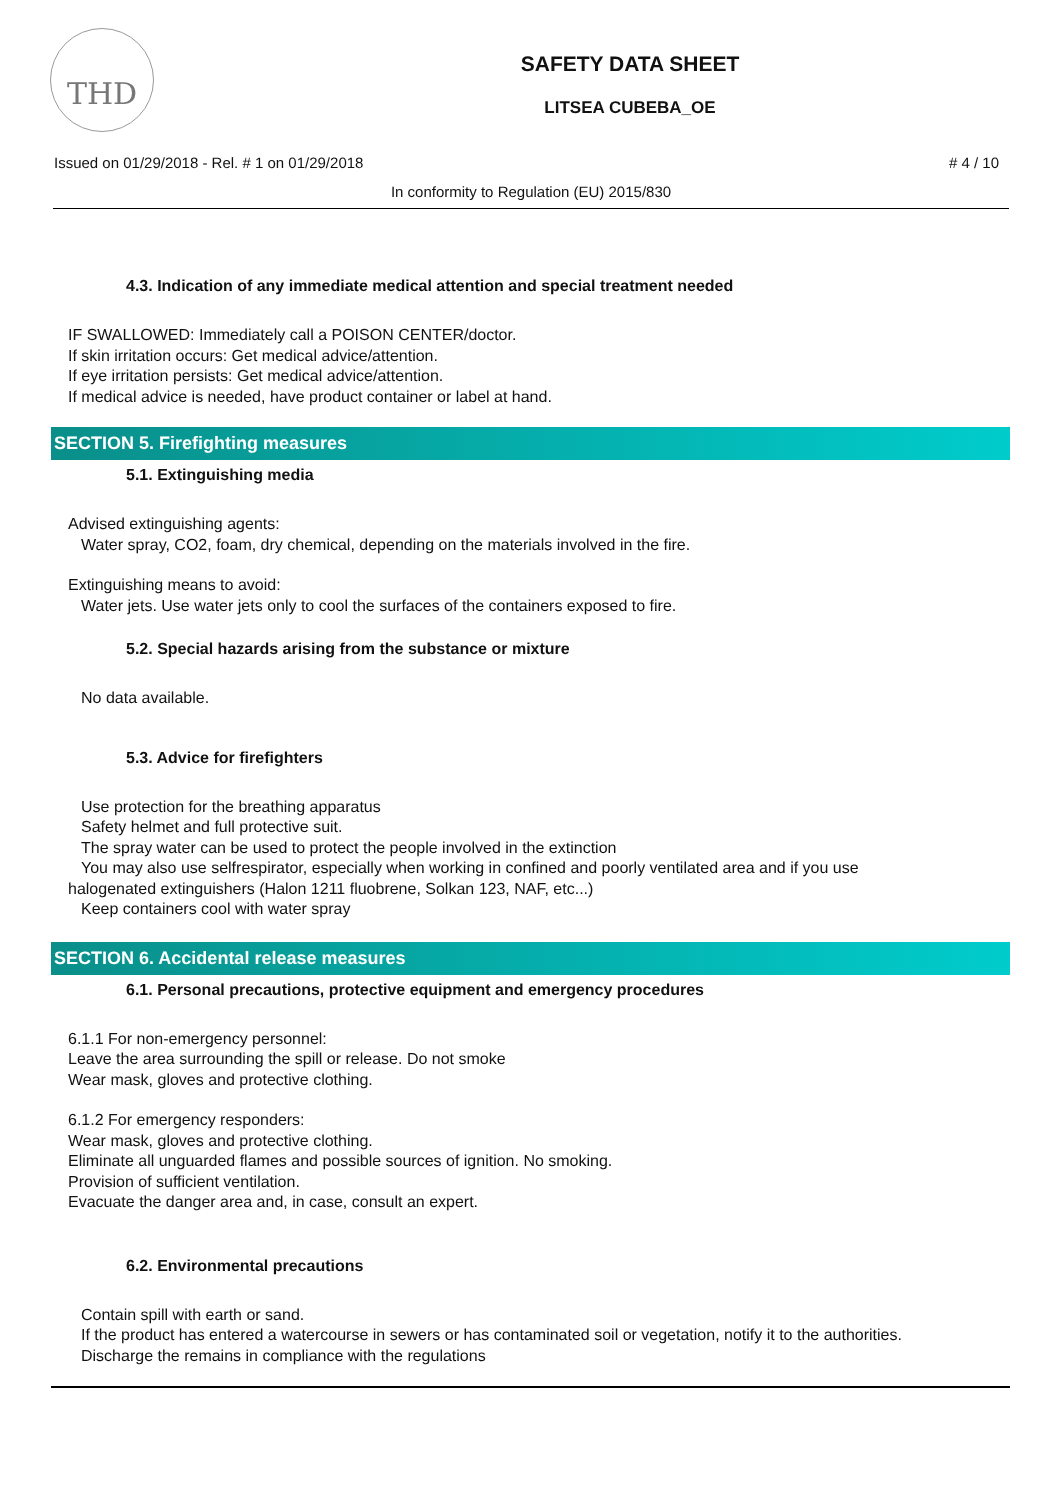THD
SAFETY DATA SHEET
LITSEA CUBEBA_OE
Issued on 01/29/2018 - Rel. # 1 on 01/29/2018 # 4 / 10
In conformity to Regulation (EU) 2015/830
4.3. Indication of any immediate medical attention and special treatment needed
IF SWALLOWED: Immediately call a POISON CENTER/doctor.
If skin irritation occurs: Get medical advice/attention.
If eye irritation persists: Get medical advice/attention.
If medical advice is needed, have product container or label at hand.
SECTION 5. Firefighting measures
5.1. Extinguishing media
Advised extinguishing agents:
Water spray, CO2, foam, dry chemical, depending on the materials involved in the fire.
Extinguishing means to avoid:
Water jets. Use water jets only to cool the surfaces of the containers exposed to fire.
5.2. Special hazards arising from the substance or mixture
No data available.
5.3. Advice for firefighters
Use protection for the breathing apparatus
Safety helmet and full protective suit.
The spray water can be used to protect the people involved in the extinction
You may also use selfrespirator, especially when working in confined and poorly ventilated area and if you use
halogenated extinguishers (Halon 1211 fluobrene, Solkan 123, NAF, etc...)
Keep containers cool with water spray
SECTION 6. Accidental release measures
6.1. Personal precautions, protective equipment and emergency procedures
6.1.1 For non-emergency personnel:
Leave the area surrounding the spill or release. Do not smoke
Wear mask, gloves and protective clothing.
6.1.2 For emergency responders:
Wear mask, gloves and protective clothing.
Eliminate all unguarded flames and possible sources of ignition. No smoking.
Provision of sufficient ventilation.
Evacuate the danger area and, in case, consult an expert.
6.2. Environmental precautions
Contain spill with earth or sand.
If the product has entered a watercourse in sewers or has contaminated soil or vegetation, notify it to the authorities.
Discharge the remains in compliance with the regulations